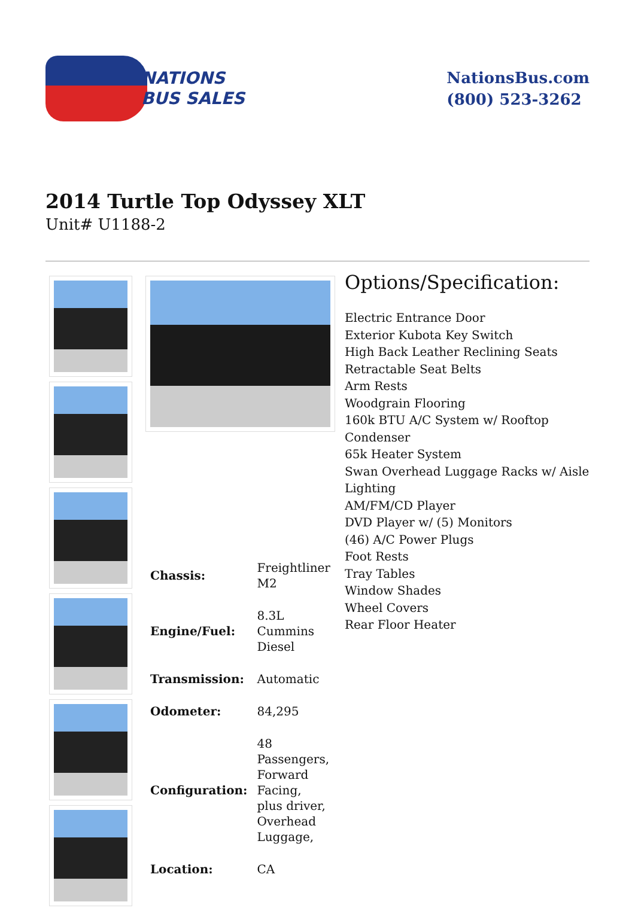NATIONS
BUS SALES
NationsBus.com
(800) 523-3262
2014 Turtle Top Odyssey XLT
Unit# U1188-2
| Chassis: | Freightliner M2 |
| Engine/Fuel: | 8.3L Cummins Diesel |
| Transmission: | Automatic |
| Odometer: | 84,295 |
| Configuration: | 48 Passengers, Forward Facing, plus driver, Overhead Luggage, |
| Location: | CA |
Options/Specification:
Electric Entrance Door
Exterior Kubota Key Switch
High Back Leather Reclining Seats
Retractable Seat Belts
Arm Rests
Woodgrain Flooring
160k BTU A/C System w/ Rooftop Condenser
65k Heater System
Swan Overhead Luggage Racks w/ Aisle Lighting
AM/FM/CD Player
DVD Player w/ (5) Monitors
(46) A/C Power Plugs
Foot Rests
Tray Tables
Window Shades
Wheel Covers
Rear Floor Heater